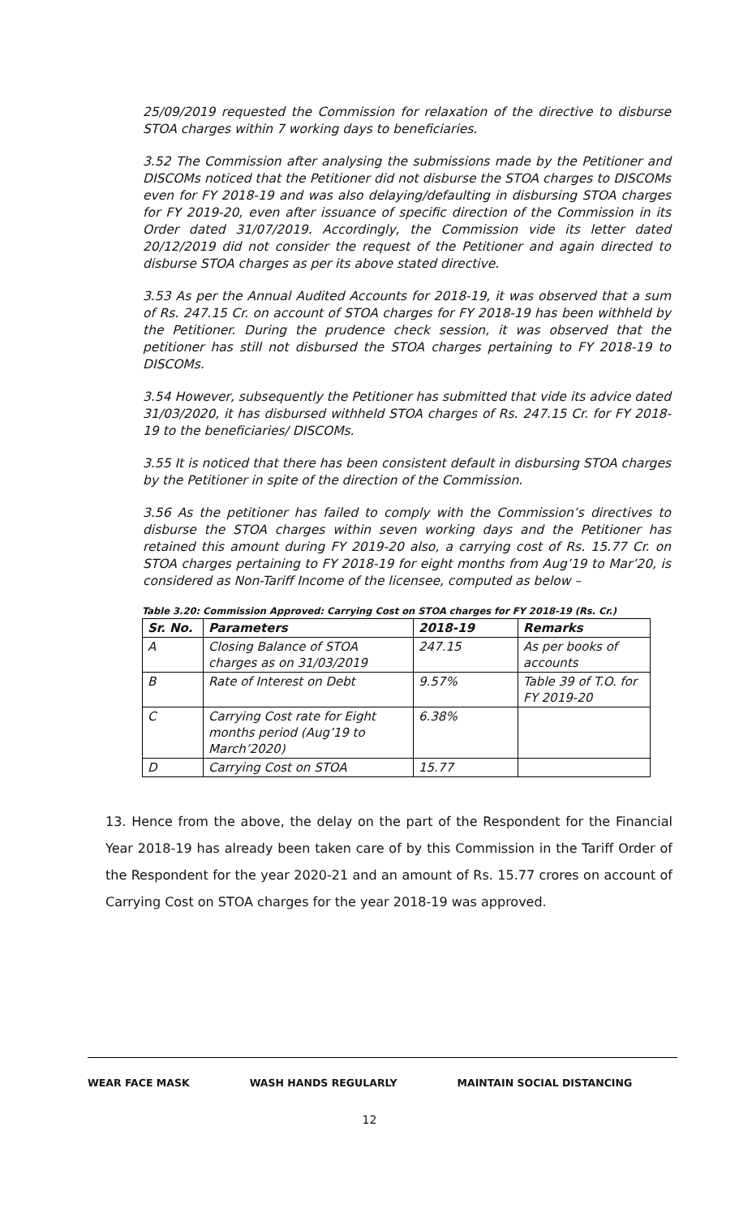25/09/2019 requested the Commission for relaxation of the directive to disburse STOA charges within 7 working days to beneficiaries.
3.52 The Commission after analysing the submissions made by the Petitioner and DISCOMs noticed that the Petitioner did not disburse the STOA charges to DISCOMs even for FY 2018-19 and was also delaying/defaulting in disbursing STOA charges for FY 2019-20, even after issuance of specific direction of the Commission in its Order dated 31/07/2019. Accordingly, the Commission vide its letter dated 20/12/2019 did not consider the request of the Petitioner and again directed to disburse STOA charges as per its above stated directive.
3.53 As per the Annual Audited Accounts for 2018-19, it was observed that a sum of Rs. 247.15 Cr. on account of STOA charges for FY 2018-19 has been withheld by the Petitioner. During the prudence check session, it was observed that the petitioner has still not disbursed the STOA charges pertaining to FY 2018-19 to DISCOMs.
3.54 However, subsequently the Petitioner has submitted that vide its advice dated 31/03/2020, it has disbursed withheld STOA charges of Rs. 247.15 Cr. for FY 2018-19 to the beneficiaries/ DISCOMs.
3.55 It is noticed that there has been consistent default in disbursing STOA charges by the Petitioner in spite of the direction of the Commission.
3.56 As the petitioner has failed to comply with the Commission’s directives to disburse the STOA charges within seven working days and the Petitioner has retained this amount during FY 2019-20 also, a carrying cost of Rs. 15.77 Cr. on STOA charges pertaining to FY 2018-19 for eight months from Aug’19 to Mar’20, is considered as Non-Tariff Income of the licensee, computed as below –
Table 3.20: Commission Approved: Carrying Cost on STOA charges for FY 2018-19 (Rs. Cr.)
| Sr. No. | Parameters | 2018-19 | Remarks |
| --- | --- | --- | --- |
| A | Closing Balance of STOA charges as on 31/03/2019 | 247.15 | As per books of accounts |
| B | Rate of Interest on Debt | 9.57% | Table 39 of T.O. for FY 2019-20 |
| C | Carrying Cost rate for Eight months period (Aug’19 to March’2020) | 6.38% | |
| D | Carrying Cost on STOA | 15.77 | |
13. Hence from the above, the delay on the part of the Respondent for the Financial Year 2018-19 has already been taken care of by this Commission in the Tariff Order of the Respondent for the year 2020-21 and an amount of Rs. 15.77 crores on account of Carrying Cost on STOA charges for the year 2018-19 was approved.
WEAR FACE MASK WASH HANDS REGULARLY MAINTAIN SOCIAL DISTANCING
12